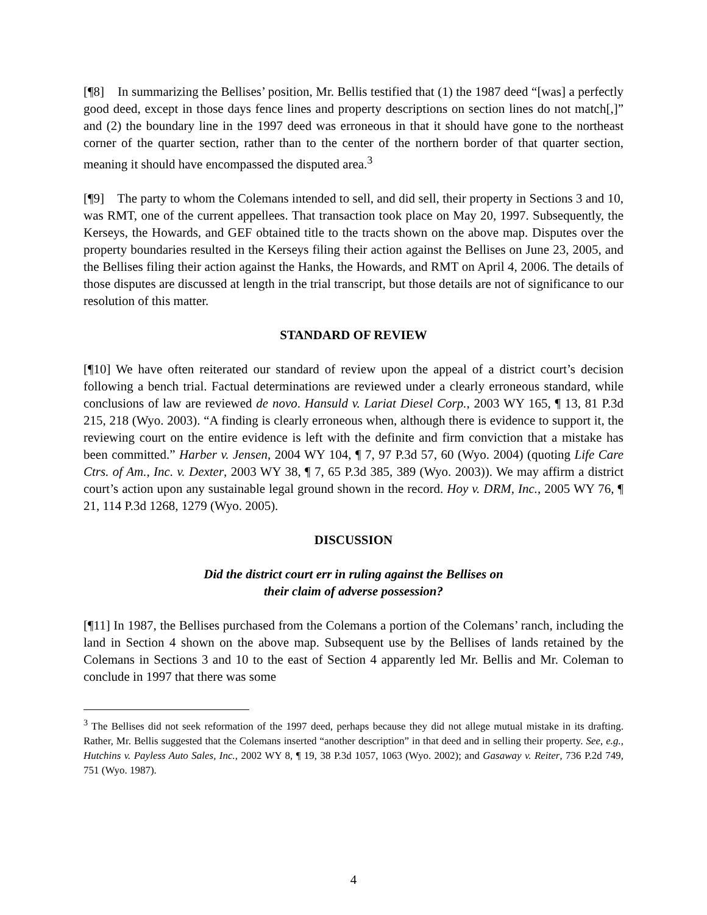[¶8] In summarizing the Bellises’ position, Mr. Bellis testified that (1) the 1987 deed “[was] a perfectly good deed, except in those days fence lines and property descriptions on section lines do not match[,]” and (2) the boundary line in the 1997 deed was erroneous in that it should have gone to the northeast corner of the quarter section, rather than to the center of the northern border of that quarter section, meaning it should have encompassed the disputed area.<sup>3</sup>
[¶9] The party to whom the Colemans intended to sell, and did sell, their property in Sections 3 and 10, was RMT, one of the current appellees. That transaction took place on May 20, 1997. Subsequently, the Kerseys, the Howards, and GEF obtained title to the tracts shown on the above map. Disputes over the property boundaries resulted in the Kerseys filing their action against the Bellises on June 23, 2005, and the Bellises filing their action against the Hanks, the Howards, and RMT on April 4, 2006. The details of those disputes are discussed at length in the trial transcript, but those details are not of significance to our resolution of this matter.
STANDARD OF REVIEW
[¶10] We have often reiterated our standard of review upon the appeal of a district court’s decision following a bench trial. Factual determinations are reviewed under a clearly erroneous standard, while conclusions of law are reviewed de novo. Hansuld v. Lariat Diesel Corp., 2003 WY 165, ¶ 13, 81 P.3d 215, 218 (Wyo. 2003). “A finding is clearly erroneous when, although there is evidence to support it, the reviewing court on the entire evidence is left with the definite and firm conviction that a mistake has been committed.” Harber v. Jensen, 2004 WY 104, ¶ 7, 97 P.3d 57, 60 (Wyo. 2004) (quoting Life Care Ctrs. of Am., Inc. v. Dexter, 2003 WY 38, ¶ 7, 65 P.3d 385, 389 (Wyo. 2003)). We may affirm a district court’s action upon any sustainable legal ground shown in the record. Hoy v. DRM, Inc., 2005 WY 76, ¶ 21, 114 P.3d 1268, 1279 (Wyo. 2005).
DISCUSSION
Did the district court err in ruling against the Bellises on
their claim of adverse possession?
[¶11] In 1987, the Bellises purchased from the Colemans a portion of the Colemans’ ranch, including the land in Section 4 shown on the above map. Subsequent use by the Bellises of lands retained by the Colemans in Sections 3 and 10 to the east of Section 4 apparently led Mr. Bellis and Mr. Coleman to conclude in 1997 that there was some
<sup>3</sup> The Bellises did not seek reformation of the 1997 deed, perhaps because they did not allege mutual mistake in its drafting. Rather, Mr. Bellis suggested that the Colemans inserted “another description” in that deed and in selling their property. See, e.g., Hutchins v. Payless Auto Sales, Inc., 2002 WY 8, ¶ 19, 38 P.3d 1057, 1063 (Wyo. 2002); and Gasaway v. Reiter, 736 P.2d 749, 751 (Wyo. 1987).
4